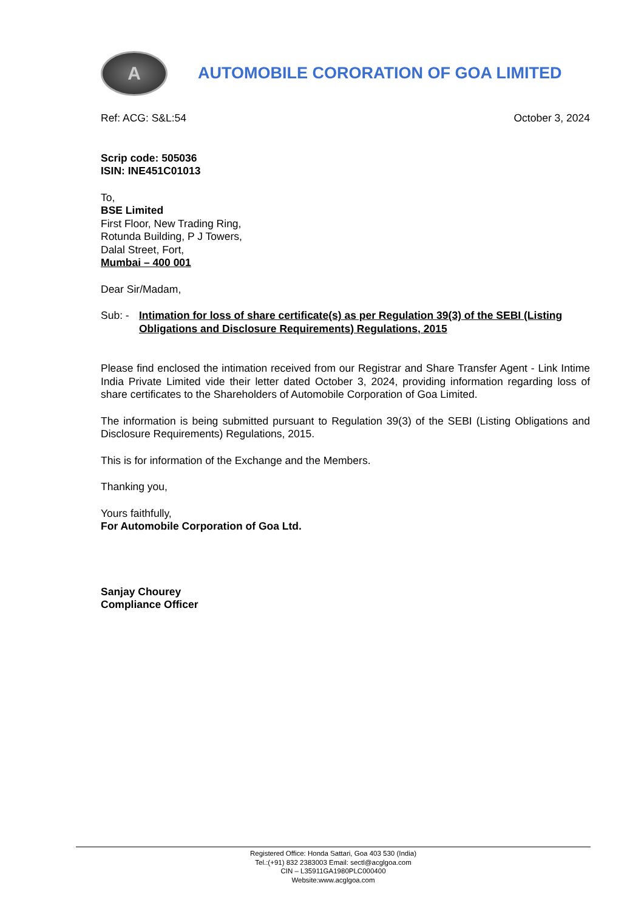A
AUTOMOBILE CORORATION OF GOA LIMITED
Ref: ACG: S&L:54 October 3, 2024
Scrip code: 505036
ISIN: INE451C01013
To,
BSE Limited
First Floor, New Trading Ring,
Rotunda Building, P J Towers,
Dalal Street, Fort,
Mumbai – 400 001
Dear Sir/Madam,
Sub: - Intimation for loss of share certificate(s) as per Regulation 39(3) of the SEBI (Listing Obligations and Disclosure Requirements) Regulations, 2015
Please find enclosed the intimation received from our Registrar and Share Transfer Agent - Link Intime India Private Limited vide their letter dated October 3, 2024, providing information regarding loss of share certificates to the Shareholders of Automobile Corporation of Goa Limited.
The information is being submitted pursuant to Regulation 39(3) of the SEBI (Listing Obligations and Disclosure Requirements) Regulations, 2015.
This is for information of the Exchange and the Members.
Thanking you,
Yours faithfully,
For Automobile Corporation of Goa Ltd.
Sanjay Chourey
Compliance Officer
Registered Office: Honda Sattari, Goa 403 530 (India)
Tel.:(+91) 832 2383003 Email: sectl@acglgoa.com
CIN – L35911GA1980PLC000400
Website:www.acglgoa.com